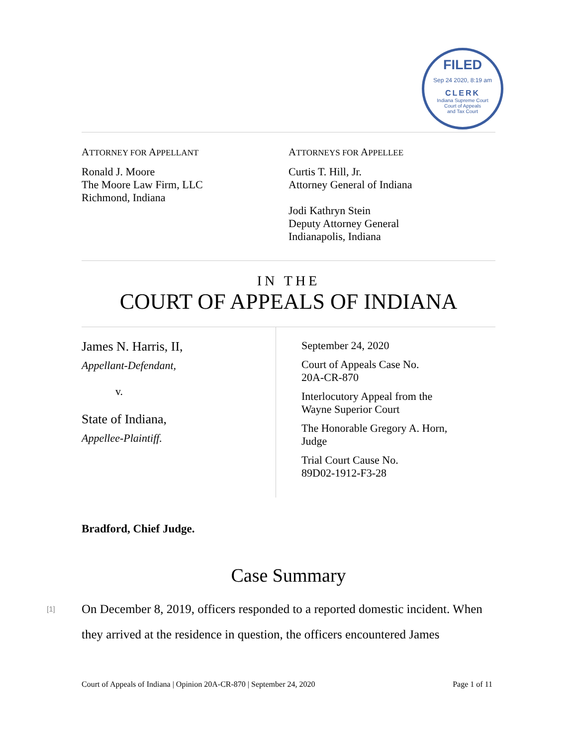FILED
Sep 24 2020, 8:19 am
CLERK
Indiana Supreme Court
Court of Appeals
and Tax Court
ATTORNEY FOR APPELLANT
Ronald J. Moore
The Moore Law Firm, LLC
Richmond, Indiana
ATTORNEYS FOR APPELLEE
Curtis T. Hill, Jr.
Attorney General of Indiana
Jodi Kathryn Stein
Deputy Attorney General
Indianapolis, Indiana
IN THE
COURT OF APPEALS OF INDIANA
James N. Harris, II,
Appellant-Defendant,
v.
State of Indiana,
Appellee-Plaintiff.
September 24, 2020
Court of Appeals Case No.
20A-CR-870
Interlocutory Appeal from the
Wayne Superior Court
The Honorable Gregory A. Horn,
Judge
Trial Court Cause No.
89D02-1912-F3-28
Bradford, Chief Judge.
Case Summary
[1] On December 8, 2019, officers responded to a reported domestic incident. When they arrived at the residence in question, the officers encountered James
Court of Appeals of Indiana | Opinion 20A-CR-870 | September 24, 2020 Page 1 of 11